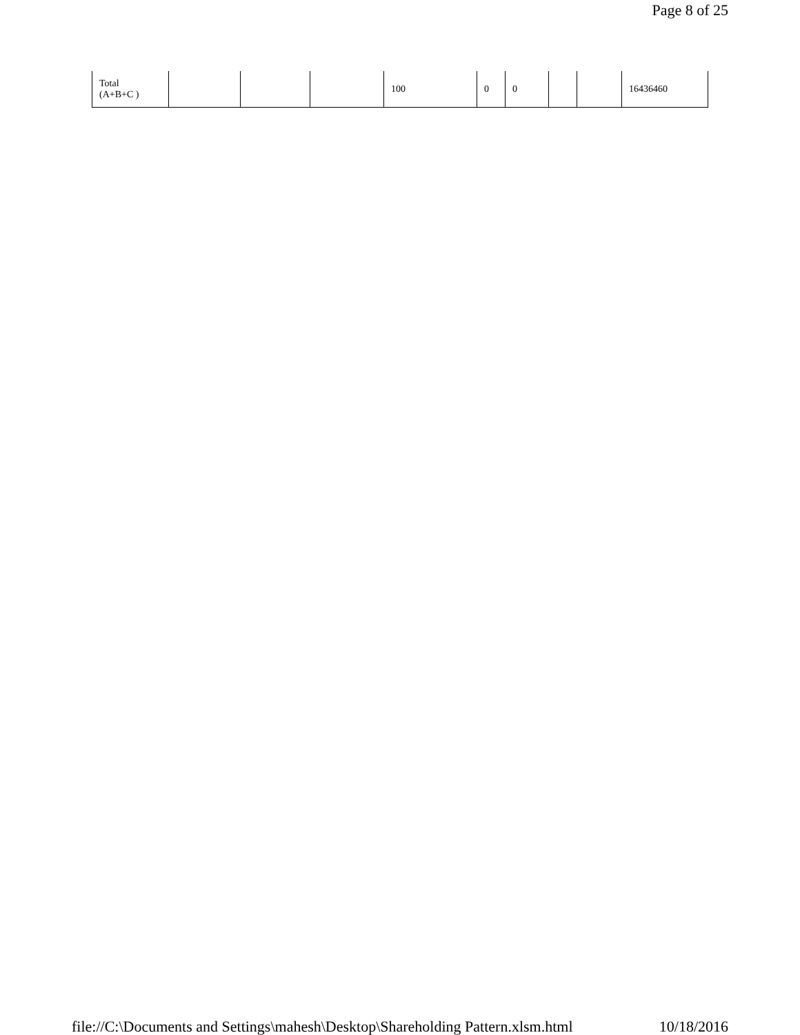Page 8 of 25
| Total (A+B+C ) | | | | 100 | 0 | 0 | | | 16436460 |
file://C:\Documents and Settings\mahesh\Desktop\Shareholding Pattern.xlsm.html 10/18/2016